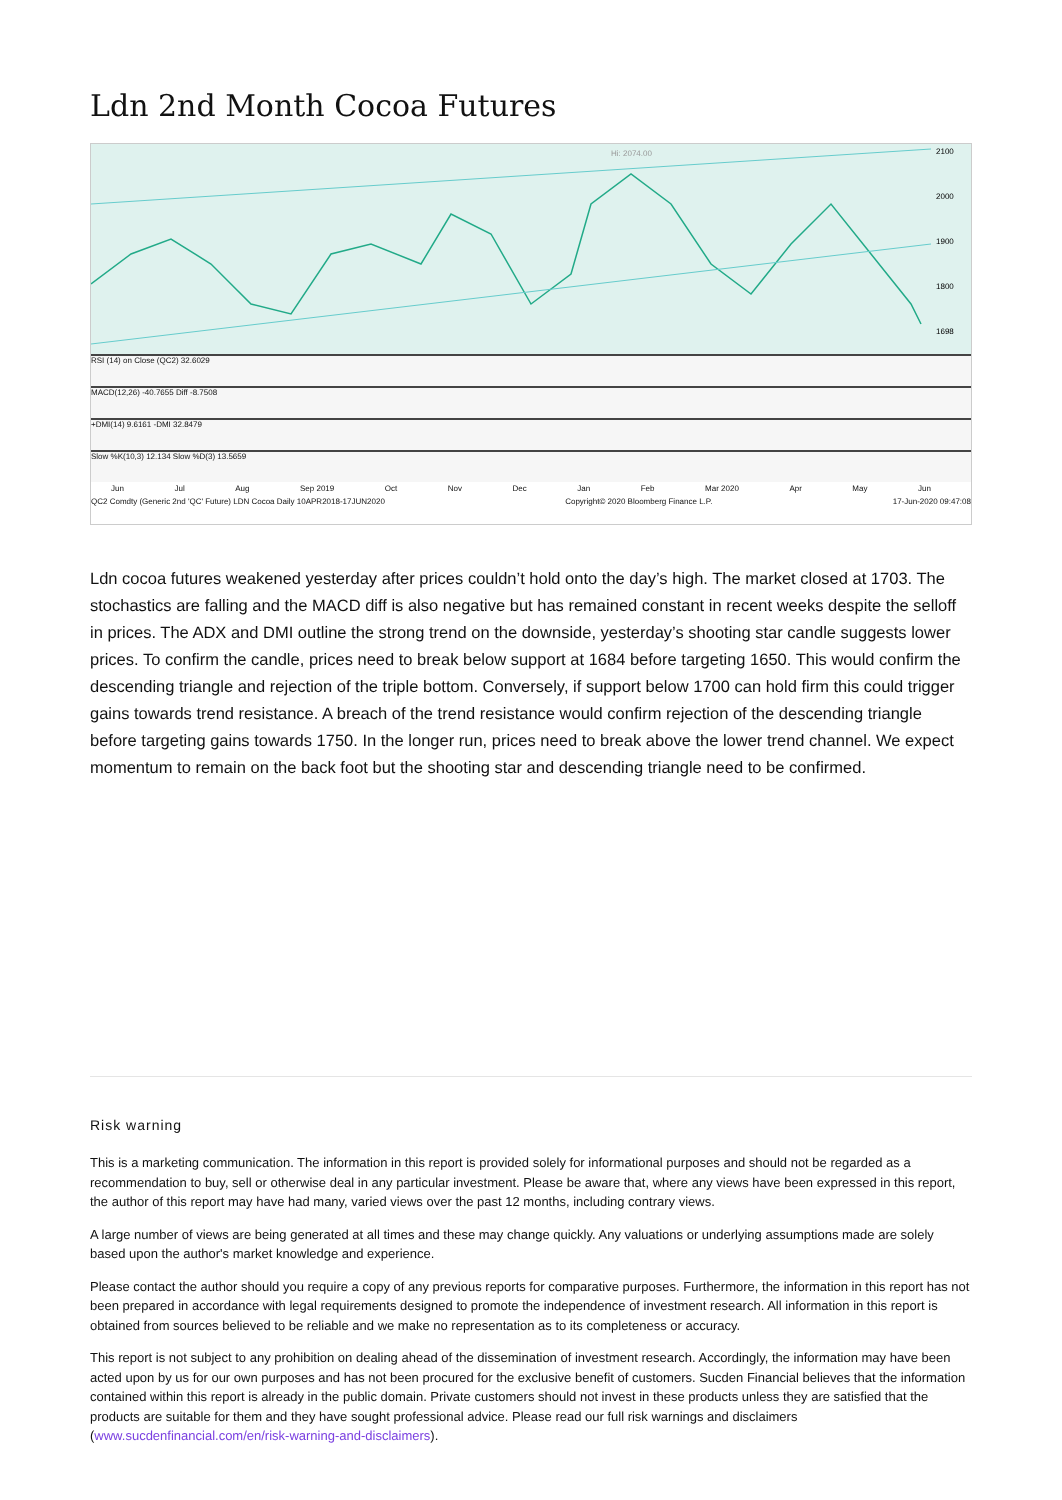Ldn 2nd Month Cocoa Futures
Hi: 2074.00
2100
2000
1900
1800
1698
RSI (14) on Close (QC2) 32.6029
MACD(12,26) -40.7655 Diff -8.7508
+DMI(14) 9.6161 -DMI 32.8479
Slow %K(10,3) 12.134 Slow %D(3) 13.5659
Jun Jul Aug Sep 2019 Oct Nov Dec Jan Feb Mar 2020 Apr May Jun
QC2 Comdty (Generic 2nd 'QC' Future) LDN Cocoa Daily 10APR2018-17JUN2020 Copyright© 2020 Bloomberg Finance L.P. 17-Jun-2020 09:47:08
Ldn cocoa futures weakened yesterday after prices couldn’t hold onto the day’s high. The market closed at 1703. The stochastics are falling and the MACD diff is also negative but has remained constant in recent weeks despite the selloff in prices. The ADX and DMI outline the strong trend on the downside, yesterday’s shooting star candle suggests lower prices. To confirm the candle, prices need to break below support at 1684 before targeting 1650. This would confirm the descending triangle and rejection of the triple bottom. Conversely, if support below 1700 can hold firm this could trigger gains towards trend resistance. A breach of the trend resistance would confirm rejection of the descending triangle before targeting gains towards 1750. In the longer run, prices need to break above the lower trend channel. We expect momentum to remain on the back foot but the shooting star and descending triangle need to be confirmed.
Risk warning
This is a marketing communication. The information in this report is provided solely for informational purposes and should not be regarded as a recommendation to buy, sell or otherwise deal in any particular investment. Please be aware that, where any views have been expressed in this report, the author of this report may have had many, varied views over the past 12 months, including contrary views.
A large number of views are being generated at all times and these may change quickly. Any valuations or underlying assumptions made are solely based upon the author's market knowledge and experience.
Please contact the author should you require a copy of any previous reports for comparative purposes. Furthermore, the information in this report has not been prepared in accordance with legal requirements designed to promote the independence of investment research. All information in this report is obtained from sources believed to be reliable and we make no representation as to its completeness or accuracy.
This report is not subject to any prohibition on dealing ahead of the dissemination of investment research. Accordingly, the information may have been acted upon by us for our own purposes and has not been procured for the exclusive benefit of customers. Sucden Financial believes that the information contained within this report is already in the public domain. Private customers should not invest in these products unless they are satisfied that the products are suitable for them and they have sought professional advice. Please read our full risk warnings and disclaimers (www.sucdenfinancial.com/en/risk-warning-and-disclaimers).